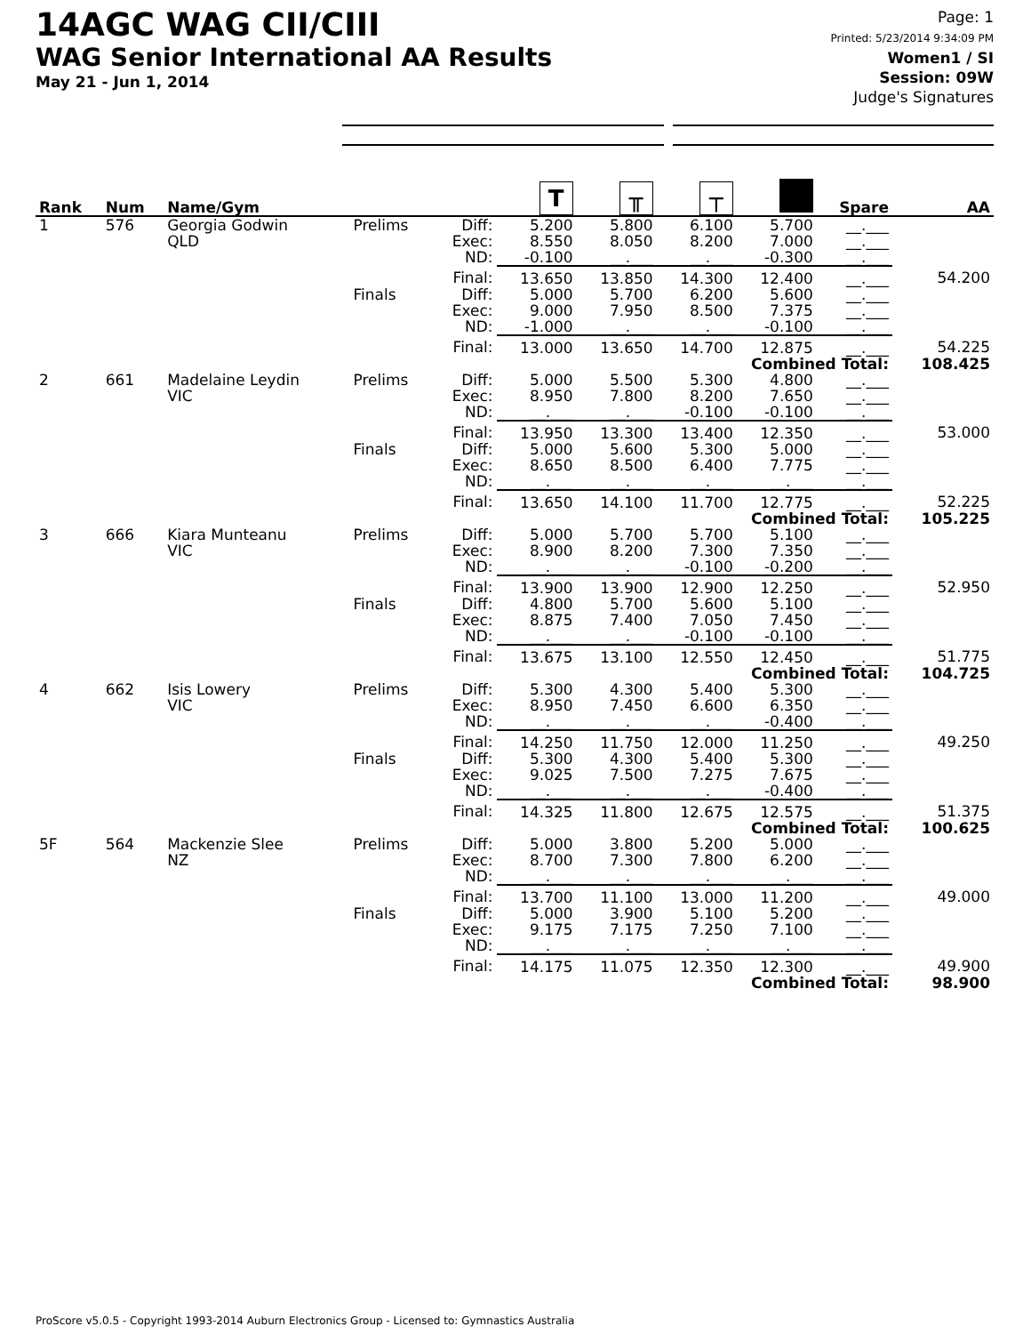14AGC WAG CII/CIII
WAG Senior International AA Results
May 21 - Jun 1, 2014
Page: 1
Printed: 5/23/2014 9:34:09 PM
Women1 / SI
Session: 09W
Judge's Signatures
| Rank | Num | Name/Gym | | | T | ╥ | ┬ | | Spare | AA |
| --- | --- | --- | --- | --- | --- | --- | --- | --- | --- | --- |
| 1 | 576 | Georgia Godwin QLD | Prelims | Diff: Exec: ND: | 5.200 8.550 -0.100 | 5.800 8.050 __.___ | 6.100 8.200 __.___ | 5.700 7.000 -0.300 | __.___ __.___ __.___ | |
| | | | | Final: | 13.650 | 13.850 | 14.300 | 12.400 | __.___ | 54.200 |
| | | | Finals | Diff: Exec: ND: | 5.000 9.000 -1.000 | 5.700 7.950 __.___ | 6.200 8.500 __.___ | 5.600 7.375 -0.100 | __.___ __.___ __.___ | |
| | | | | Final: | 13.000 | 13.650 | 14.700 | 12.875 | __.___ | 54.225 |
| Combined Total: | | | | | | | | | | 108.425 |
| 2 | 661 | Madelaine Leydin VIC | Prelims | Diff: Exec: ND: | 5.000 8.950 __.___ | 5.500 7.800 __.___ | 5.300 8.200 -0.100 | 4.800 7.650 -0.100 | __.___ __.___ __.___ | |
| | | | | Final: | 13.950 | 13.300 | 13.400 | 12.350 | __.___ | 53.000 |
| | | | Finals | Diff: Exec: ND: | 5.000 8.650 __.___ | 5.600 8.500 __.___ | 5.300 6.400 __.___ | 5.000 7.775 __.___ | __.___ __.___ __.___ | |
| | | | | Final: | 13.650 | 14.100 | 11.700 | 12.775 | __.___ | 52.225 |
| Combined Total: | | | | | | | | | | 105.225 |
| 3 | 666 | Kiara Munteanu VIC | Prelims | Diff: Exec: ND: | 5.000 8.900 __.___ | 5.700 8.200 __.___ | 5.700 7.300 -0.100 | 5.100 7.350 -0.200 | __.___ __.___ __.___ | |
| | | | | Final: | 13.900 | 13.900 | 12.900 | 12.250 | __.___ | 52.950 |
| | | | Finals | Diff: Exec: ND: | 4.800 8.875 __.___ | 5.700 7.400 __.___ | 5.600 7.050 -0.100 | 5.100 7.450 -0.100 | __.___ __.___ __.___ | |
| | | | | Final: | 13.675 | 13.100 | 12.550 | 12.450 | __.___ | 51.775 |
| Combined Total: | | | | | | | | | | 104.725 |
| 4 | 662 | Isis Lowery VIC | Prelims | Diff: Exec: ND: | 5.300 8.950 __.___ | 4.300 7.450 __.___ | 5.400 6.600 __.___ | 5.300 6.350 -0.400 | __.___ __.___ __.___ | |
| | | | | Final: | 14.250 | 11.750 | 12.000 | 11.250 | __.___ | 49.250 |
| | | | Finals | Diff: Exec: ND: | 5.300 9.025 __.___ | 4.300 7.500 __.___ | 5.400 7.275 __.___ | 5.300 7.675 -0.400 | __.___ __.___ __.___ | |
| | | | | Final: | 14.325 | 11.800 | 12.675 | 12.575 | __.___ | 51.375 |
| Combined Total: | | | | | | | | | | 100.625 |
| 5F | 564 | Mackenzie Slee NZ | Prelims | Diff: Exec: ND: | 5.000 8.700 __.___ | 3.800 7.300 __.___ | 5.200 7.800 __.___ | 5.000 6.200 __.___ | __.___ __.___ __.___ | |
| | | | | Final: | 13.700 | 11.100 | 13.000 | 11.200 | __.___ | 49.000 |
| | | | Finals | Diff: Exec: ND: | 5.000 9.175 __.___ | 3.900 7.175 __.___ | 5.100 7.250 __.___ | 5.200 7.100 __.___ | __.___ __.___ __.___ | |
| | | | | Final: | 14.175 | 11.075 | 12.350 | 12.300 | __.___ | 49.900 |
| Combined Total: | | | | | | | | | | 98.900 |
ProScore v5.0.5 - Copyright 1993-2014 Auburn Electronics Group - Licensed to: Gymnastics Australia